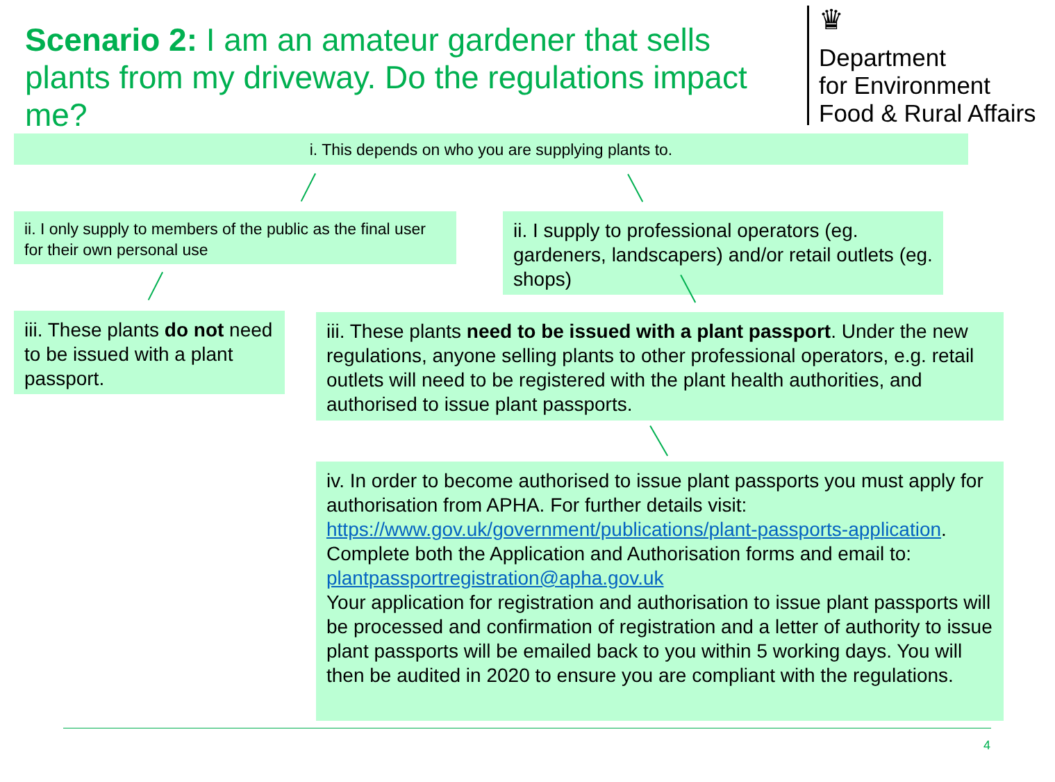Scenario 2: I am an amateur gardener that sells plants from my driveway. Do the regulations impact me?
♛
Department
for Environment
Food & Rural Affairs
i. This depends on who you are supplying plants to.
ii. I only supply to members of the public as the final user for their own personal use
ii. I supply to professional operators (eg. gardeners, landscapers) and/or retail outlets (eg. shops)
iii. These plants do not need to be issued with a plant passport.
iii. These plants need to be issued with a plant passport. Under the new regulations, anyone selling plants to other professional operators, e.g. retail outlets will need to be registered with the plant health authorities, and authorised to issue plant passports.
iv. In order to become authorised to issue plant passports you must apply for authorisation from APHA. For further details visit: https://www.gov.uk/government/publications/plant-passports-application. Complete both the Application and Authorisation forms and email to: plantpassportregistration@apha.gov.uk
Your application for registration and authorisation to issue plant passports will be processed and confirmation of registration and a letter of authority to issue plant passports will be emailed back to you within 5 working days. You will then be audited in 2020 to ensure you are compliant with the regulations.
4